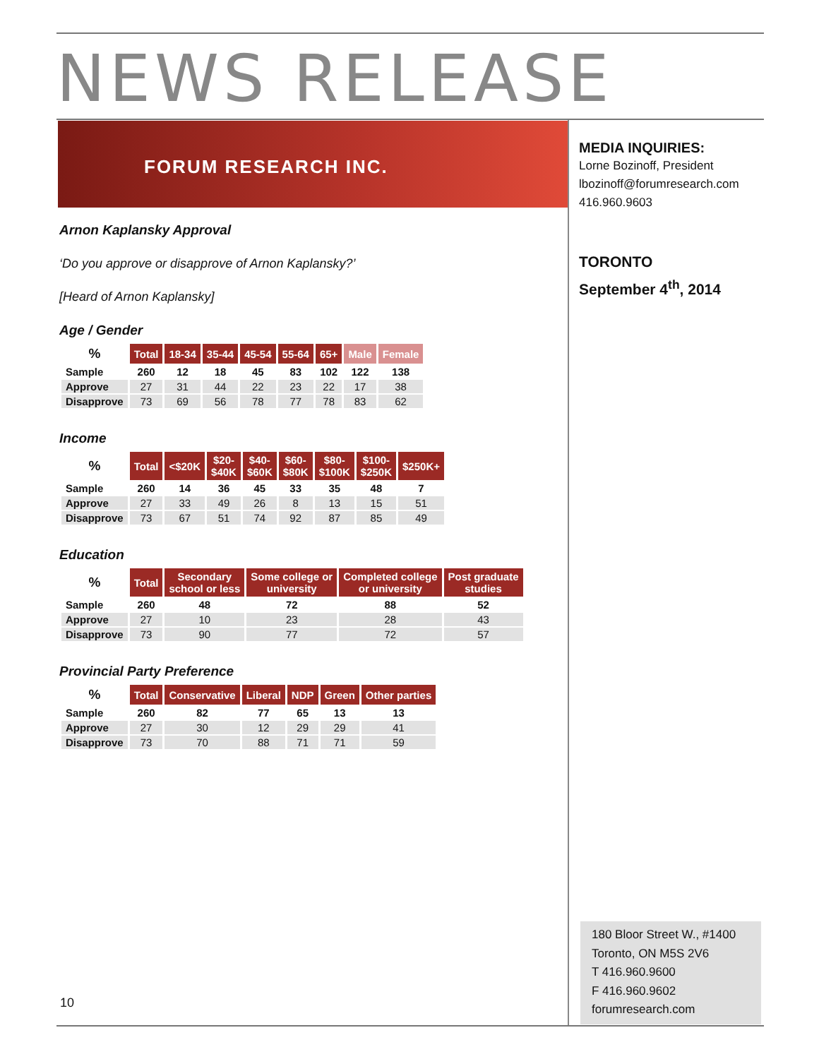NEWS RELEASE
FORUM RESEARCH INC.
Arnon Kaplansky Approval
‘Do you approve or disapprove of Arnon Kaplansky?’
[Heard of Arnon Kaplansky]
Age / Gender
| % | Total | 18-34 | 35-44 | 45-54 | 55-64 | 65+ | Male | Female |
| --- | --- | --- | --- | --- | --- | --- | --- | --- |
| Sample | 260 | 12 | 18 | 45 | 83 | 102 | 122 | 138 |
| Approve | 27 | 31 | 44 | 22 | 23 | 22 | 17 | 38 |
| Disapprove | 73 | 69 | 56 | 78 | 77 | 78 | 83 | 62 |
Income
| % | Total | <$20K | $20- $40K | $40- $60K | $60- $80K | $80- $100K | $100- $250K | $250K+ |
| --- | --- | --- | --- | --- | --- | --- | --- | --- |
| Sample | 260 | 14 | 36 | 45 | 33 | 35 | 48 | 7 |
| Approve | 27 | 33 | 49 | 26 | 8 | 13 | 15 | 51 |
| Disapprove | 73 | 67 | 51 | 74 | 92 | 87 | 85 | 49 |
Education
| % | Total | Secondary school or less | Some college or university | Completed college or university | Post graduate studies |
| --- | --- | --- | --- | --- | --- |
| Sample | 260 | 48 | 72 | 88 | 52 |
| Approve | 27 | 10 | 23 | 28 | 43 |
| Disapprove | 73 | 90 | 77 | 72 | 57 |
Provincial Party Preference
| % | Total | Conservative | Liberal | NDP | Green | Other parties |
| --- | --- | --- | --- | --- | --- | --- |
| Sample | 260 | 82 | 77 | 65 | 13 | 13 |
| Approve | 27 | 30 | 12 | 29 | 29 | 41 |
| Disapprove | 73 | 70 | 88 | 71 | 71 | 59 |
MEDIA INQUIRIES:
Lorne Bozinoff, President
lbozinoff@forumresearch.com
416.960.9603
TORONTO
September 4<sup>th</sup>, 2014
180 Bloor Street W., #1400
Toronto, ON M5S 2V6
T 416.960.9600
F 416.960.9602
forumresearch.com
10